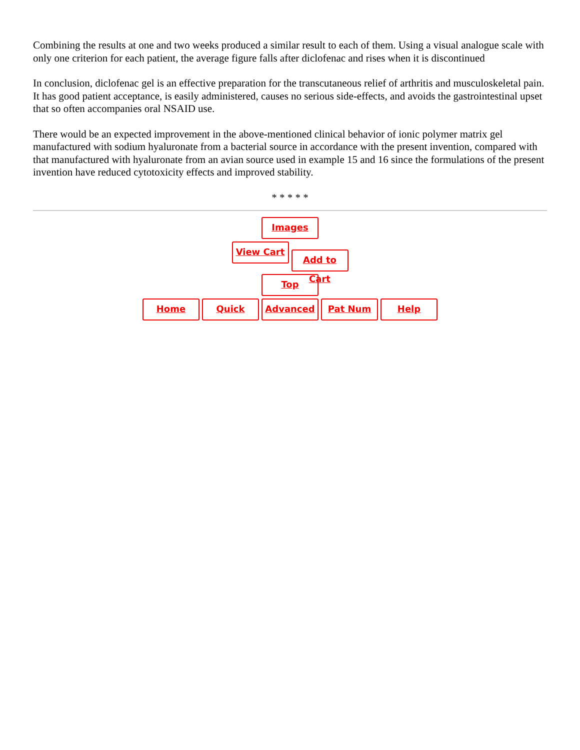Combining the results at one and two weeks produced a similar result to each of them. Using a visual analogue scale with only one criterion for each patient, the average figure falls after diclofenac and rises when it is discontinued
In conclusion, diclofenac gel is an effective preparation for the transcutaneous relief of arthritis and musculoskeletal pain. It has good patient acceptance, is easily administered, causes no serious side-effects, and avoids the gastrointestinal upset that so often accompanies oral NSAID use.
There would be an expected improvement in the above-mentioned clinical behavior of ionic polymer matrix gel manufactured with sodium hyaluronate from a bacterial source in accordance with the present invention, compared with that manufactured with hyaluronate from an avian source used in example 15 and 16 since the formulations of the present invention have reduced cytotoxicity effects and improved stability.
* * * * *
Images
View Cart Add to Cart
Top
Home Quick Advanced Pat Num Help